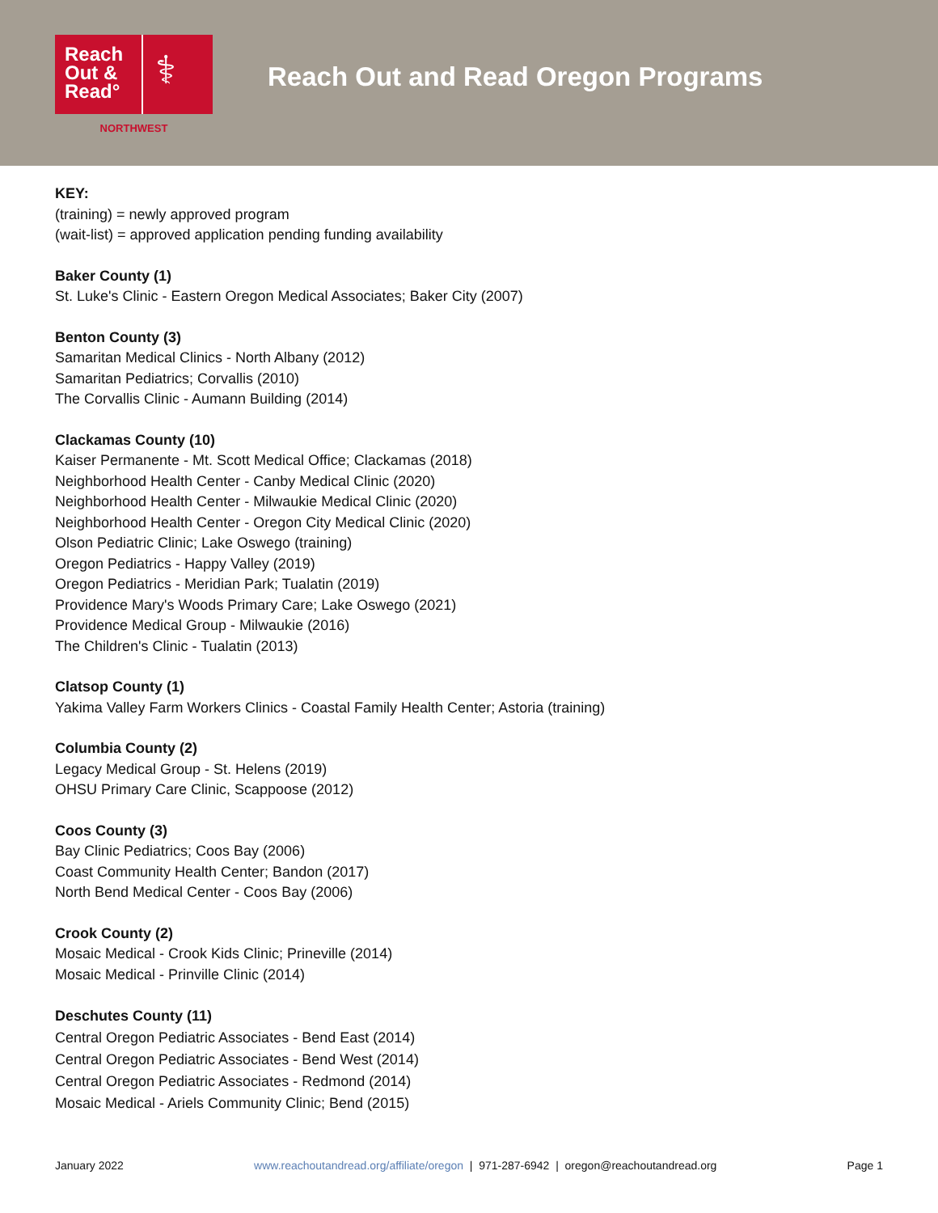Reach Out & Read°
⚕
NORTHWEST
Reach Out and Read Oregon Programs
KEY:
(training) = newly approved program
(wait-list) = approved application pending funding availability
Baker County (1)
St. Luke's Clinic - Eastern Oregon Medical Associates; Baker City (2007)
Benton County (3)
Samaritan Medical Clinics - North Albany (2012)
Samaritan Pediatrics; Corvallis (2010)
The Corvallis Clinic - Aumann Building (2014)
Clackamas County (10)
Kaiser Permanente - Mt. Scott Medical Office; Clackamas (2018)
Neighborhood Health Center - Canby Medical Clinic (2020)
Neighborhood Health Center - Milwaukie Medical Clinic (2020)
Neighborhood Health Center - Oregon City Medical Clinic (2020)
Olson Pediatric Clinic; Lake Oswego (training)
Oregon Pediatrics - Happy Valley (2019)
Oregon Pediatrics - Meridian Park; Tualatin (2019)
Providence Mary's Woods Primary Care; Lake Oswego (2021)
Providence Medical Group - Milwaukie (2016)
The Children's Clinic - Tualatin (2013)
Clatsop County (1)
Yakima Valley Farm Workers Clinics - Coastal Family Health Center; Astoria (training)
Columbia County (2)
Legacy Medical Group - St. Helens (2019)
OHSU Primary Care Clinic, Scappoose (2012)
Coos County (3)
Bay Clinic Pediatrics; Coos Bay (2006)
Coast Community Health Center; Bandon (2017)
North Bend Medical Center - Coos Bay (2006)
Crook County (2)
Mosaic Medical - Crook Kids Clinic; Prineville (2014)
Mosaic Medical - Prinville Clinic (2014)
Deschutes County (11)
Central Oregon Pediatric Associates - Bend East (2014)
Central Oregon Pediatric Associates - Bend West (2014)
Central Oregon Pediatric Associates - Redmond (2014)
Mosaic Medical - Ariels Community Clinic; Bend (2015)
January 2022 www.reachoutandread.org/affiliate/oregon | 971-287-6942 | oregon@reachoutandread.org Page 1